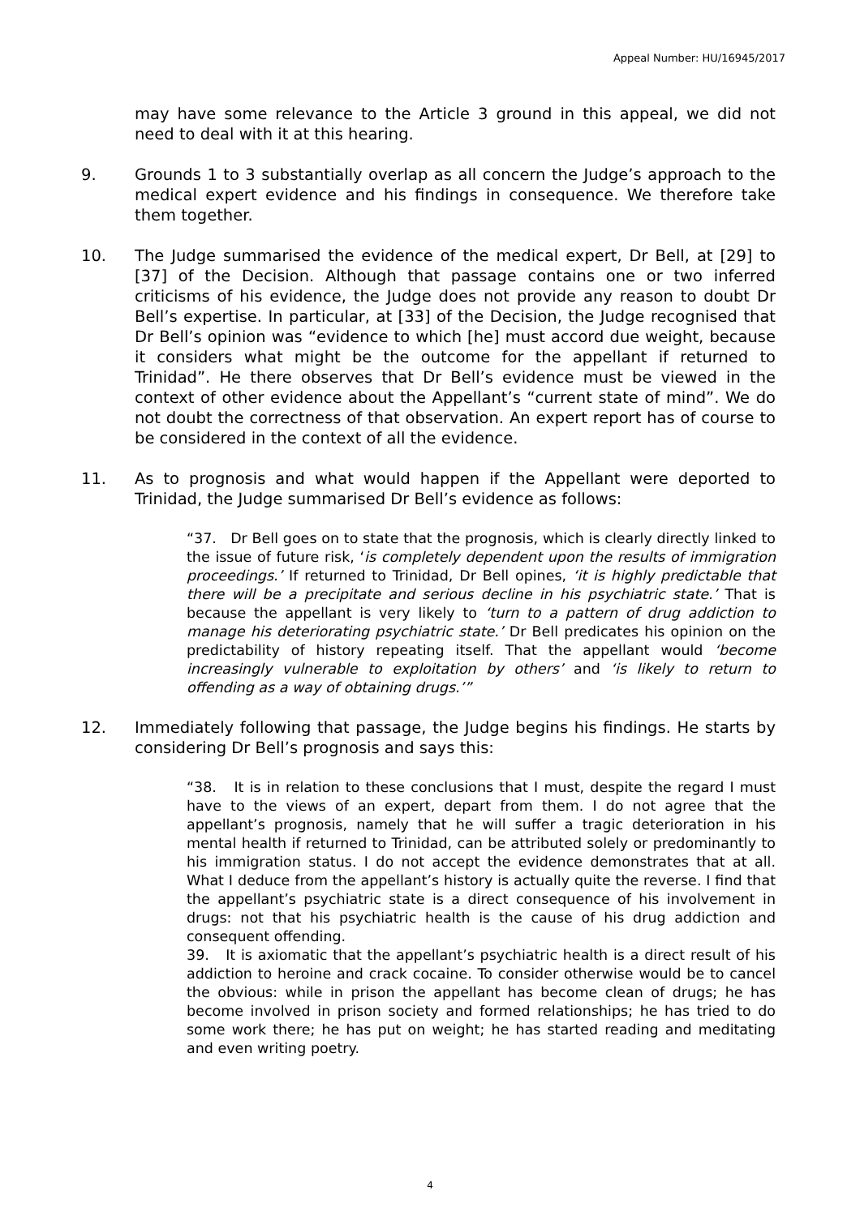Appeal Number: HU/16945/2017
may have some relevance to the Article 3 ground in this appeal, we did not need to deal with it at this hearing.
9. Grounds 1 to 3 substantially overlap as all concern the Judge’s approach to the medical expert evidence and his findings in consequence. We therefore take them together.
10. The Judge summarised the evidence of the medical expert, Dr Bell, at [29] to [37] of the Decision. Although that passage contains one or two inferred criticisms of his evidence, the Judge does not provide any reason to doubt Dr Bell’s expertise. In particular, at [33] of the Decision, the Judge recognised that Dr Bell’s opinion was “evidence to which [he] must accord due weight, because it considers what might be the outcome for the appellant if returned to Trinidad”. He there observes that Dr Bell’s evidence must be viewed in the context of other evidence about the Appellant’s “current state of mind”. We do not doubt the correctness of that observation. An expert report has of course to be considered in the context of all the evidence.
11. As to prognosis and what would happen if the Appellant were deported to Trinidad, the Judge summarised Dr Bell’s evidence as follows:
“37. Dr Bell goes on to state that the prognosis, which is clearly directly linked to the issue of future risk, ‘is completely dependent upon the results of immigration proceedings.’ If returned to Trinidad, Dr Bell opines, ‘it is highly predictable that there will be a precipitate and serious decline in his psychiatric state.’ That is because the appellant is very likely to ‘turn to a pattern of drug addiction to manage his deteriorating psychiatric state.’ Dr Bell predicates his opinion on the predictability of history repeating itself. That the appellant would ‘become increasingly vulnerable to exploitation by others’ and ‘is likely to return to offending as a way of obtaining drugs.’”
12. Immediately following that passage, the Judge begins his findings. He starts by considering Dr Bell’s prognosis and says this:
“38. It is in relation to these conclusions that I must, despite the regard I must have to the views of an expert, depart from them. I do not agree that the appellant’s prognosis, namely that he will suffer a tragic deterioration in his mental health if returned to Trinidad, can be attributed solely or predominantly to his immigration status. I do not accept the evidence demonstrates that at all. What I deduce from the appellant’s history is actually quite the reverse. I find that the appellant’s psychiatric state is a direct consequence of his involvement in drugs: not that his psychiatric health is the cause of his drug addiction and consequent offending.
39. It is axiomatic that the appellant’s psychiatric health is a direct result of his addiction to heroine and crack cocaine. To consider otherwise would be to cancel the obvious: while in prison the appellant has become clean of drugs; he has become involved in prison society and formed relationships; he has tried to do some work there; he has put on weight; he has started reading and meditating and even writing poetry.
4